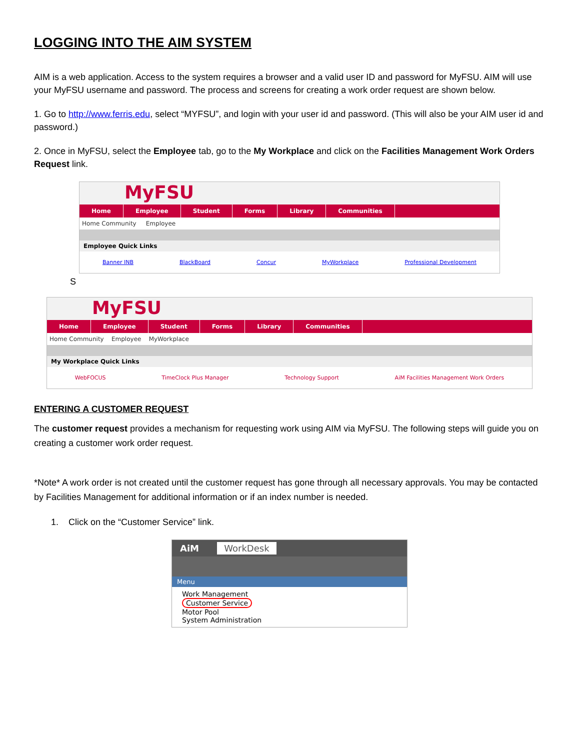LOGGING INTO THE AIM SYSTEM
AIM is a web application. Access to the system requires a browser and a valid user ID and password for MyFSU. AIM will use your MyFSU username and password. The process and screens for creating a work order request are shown below.
1. Go to http://www.ferris.edu, select “MYFSU”, and login with your user id and password. (This will also be your AIM user id and password.)
2. Once in MyFSU, select the Employee tab, go to the My Workplace and click on the Facilities Management Work Orders Request link.
MyFSU
Home Employee Student Forms Library Communities
Home Community Employee
Employee Quick Links
Banner INB BlackBoard Concur MyWorkplace Professional Development
S
MyFSU
Home Employee Student Forms Library Communities
Home Community Employee MyWorkplace
My Workplace Quick Links
WebFOCUS TimeClock Plus Manager Technology Support AiM Facilities Management Work Orders
ENTERING A CUSTOMER REQUEST
The customer request provides a mechanism for requesting work using AIM via MyFSU. The following steps will guide you on creating a customer work order request.
*Note* A work order is not created until the customer request has gone through all necessary approvals. You may be contacted by Facilities Management for additional information or if an index number is needed.
1. Click on the “Customer Service” link.
AiM WorkDesk
Menu
Work Management
Customer Service
Motor Pool
System Administration